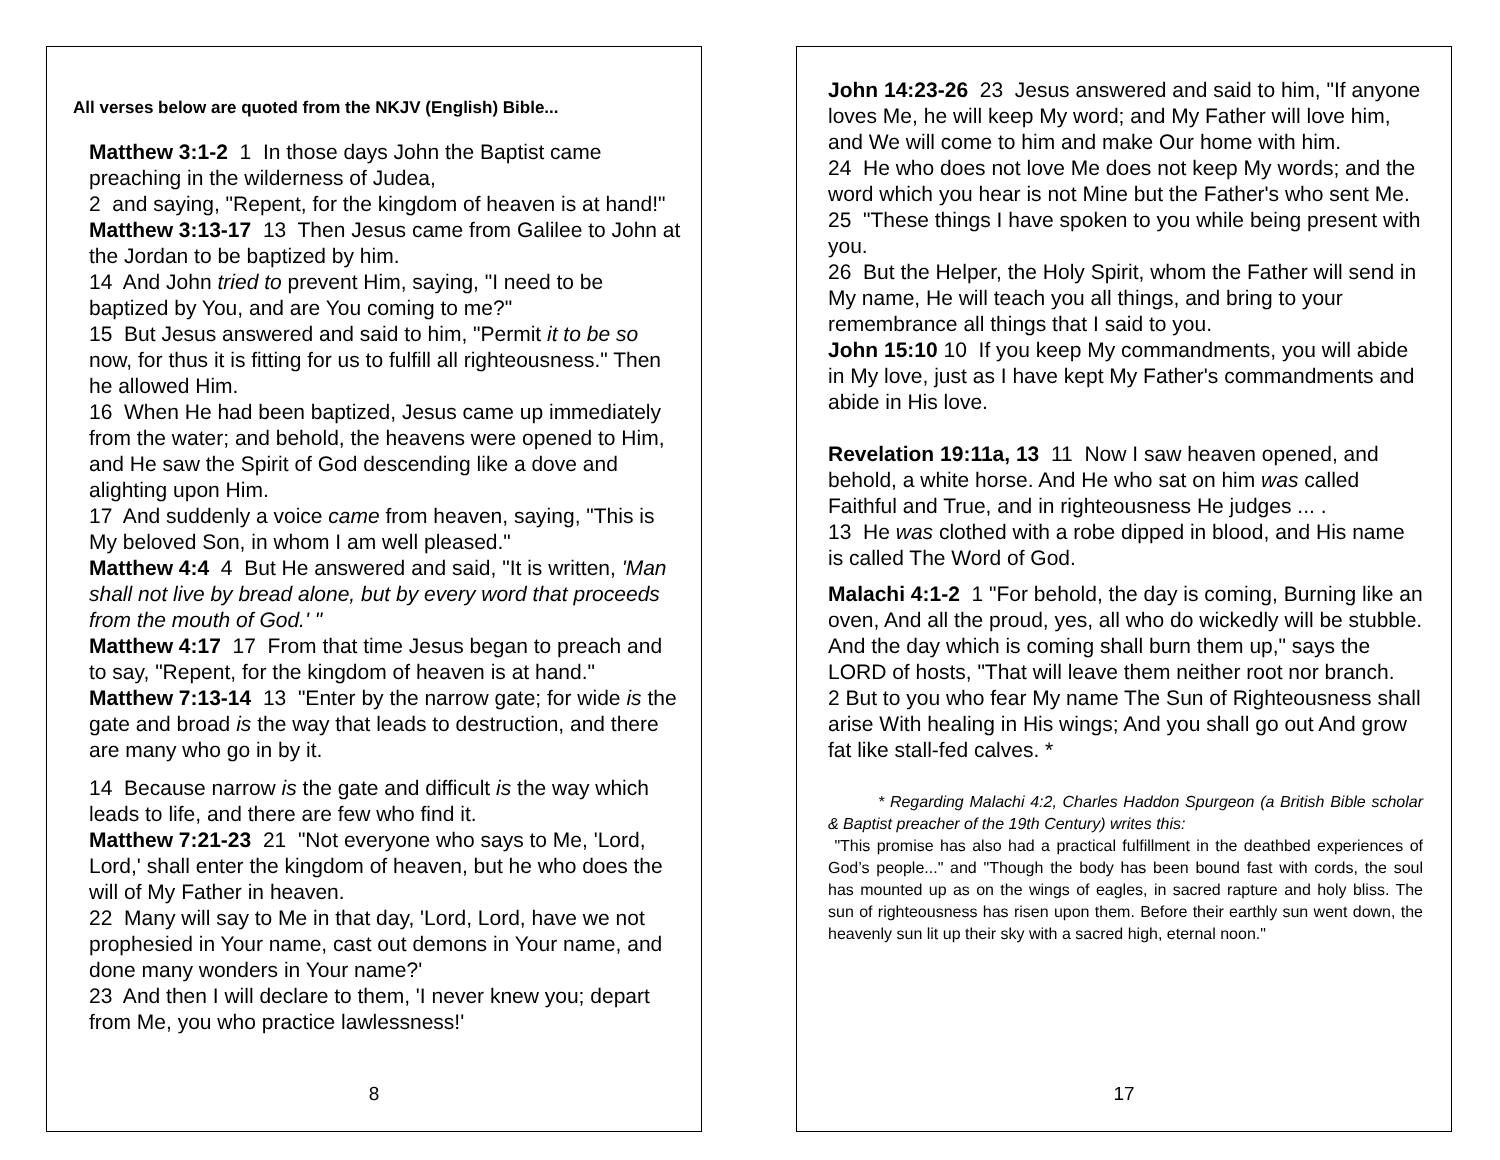All verses below are quoted from the NKJV (English) Bible...
Matthew 3:1-2 1 In those days John the Baptist came preaching in the wilderness of Judea,
2 and saying, "Repent, for the kingdom of heaven is at hand!"
Matthew 3:13-17 13 Then Jesus came from Galilee to John at the Jordan to be baptized by him.
14 And John tried to prevent Him, saying, "I need to be baptized by You, and are You coming to me?"
15 But Jesus answered and said to him, "Permit it to be so now, for thus it is fitting for us to fulfill all righteousness." Then he allowed Him.
16 When He had been baptized, Jesus came up immediately from the water; and behold, the heavens were opened to Him, and He saw the Spirit of God descending like a dove and alighting upon Him.
17 And suddenly a voice came from heaven, saying, "This is My beloved Son, in whom I am well pleased."
Matthew 4:4 4 But He answered and said, "It is written, 'Man shall not live by bread alone, but by every word that proceeds from the mouth of God.' "
Matthew 4:17 17 From that time Jesus began to preach and to say, "Repent, for the kingdom of heaven is at hand."
Matthew 7:13-14 13 "Enter by the narrow gate; for wide is the gate and broad is the way that leads to destruction, and there are many who go in by it.
14 Because narrow is the gate and difficult is the way which leads to life, and there are few who find it.
Matthew 7:21-23 21 "Not everyone who says to Me, 'Lord, Lord,' shall enter the kingdom of heaven, but he who does the will of My Father in heaven.
22 Many will say to Me in that day, 'Lord, Lord, have we not prophesied in Your name, cast out demons in Your name, and done many wonders in Your name?'
23 And then I will declare to them, 'I never knew you; depart from Me, you who practice lawlessness!'
8
John 14:23-26 23 Jesus answered and said to him, "If anyone loves Me, he will keep My word; and My Father will love him, and We will come to him and make Our home with him.
24 He who does not love Me does not keep My words; and the word which you hear is not Mine but the Father's who sent Me.
25 "These things I have spoken to you while being present with you.
26 But the Helper, the Holy Spirit, whom the Father will send in My name, He will teach you all things, and bring to your remembrance all things that I said to you.
John 15:10 10 If you keep My commandments, you will abide in My love, just as I have kept My Father's commandments and abide in His love.
Revelation 19:11a, 13 11 Now I saw heaven opened, and behold, a white horse. And He who sat on him was called Faithful and True, and in righteousness He judges ... .
13 He was clothed with a robe dipped in blood, and His name is called The Word of God.
Malachi 4:1-2 1 "For behold, the day is coming, Burning like an oven, And all the proud, yes, all who do wickedly will be stubble. And the day which is coming shall burn them up," says the LORD of hosts, "That will leave them neither root nor branch.
2 But to you who fear My name The Sun of Righteousness shall arise With healing in His wings; And you shall go out And grow fat like stall-fed calves. *
* Regarding Malachi 4:2, Charles Haddon Spurgeon (a British Bible scholar & Baptist preacher of the 19th Century) writes this:
"This promise has also had a practical fulfillment in the deathbed experiences of God’s people..." and "Though the body has been bound fast with cords, the soul has mounted up as on the wings of eagles, in sacred rapture and holy bliss. The sun of righteousness has risen upon them. Before their earthly sun went down, the heavenly sun lit up their sky with a sacred high, eternal noon."
17